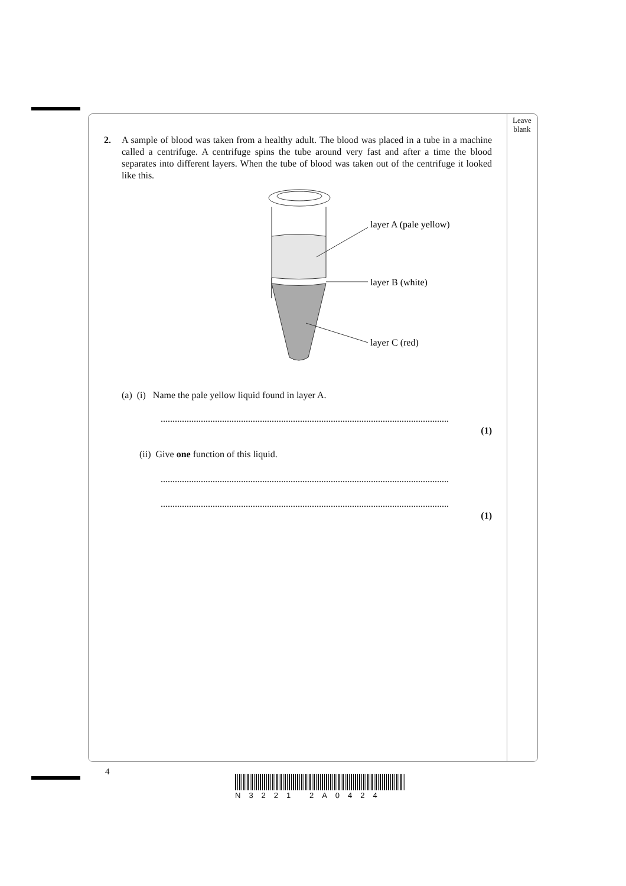Leave blank
2. A sample of blood was taken from a healthy adult. The blood was placed in a tube in a machine called a centrifuge. A centrifuge spins the tube around very fast and after a time the blood separates into different layers. When the tube of blood was taken out of the centrifuge it looked like this.
layer A (pale yellow)
layer B (white)
layer C (red)
(a) (i) Name the pale yellow liquid found in layer A.
..........................................................................................................................
(1)
(ii) Give one function of this liquid.
..........................................................................................................................
..........................................................................................................................
(1)
4
N3221 2A0424